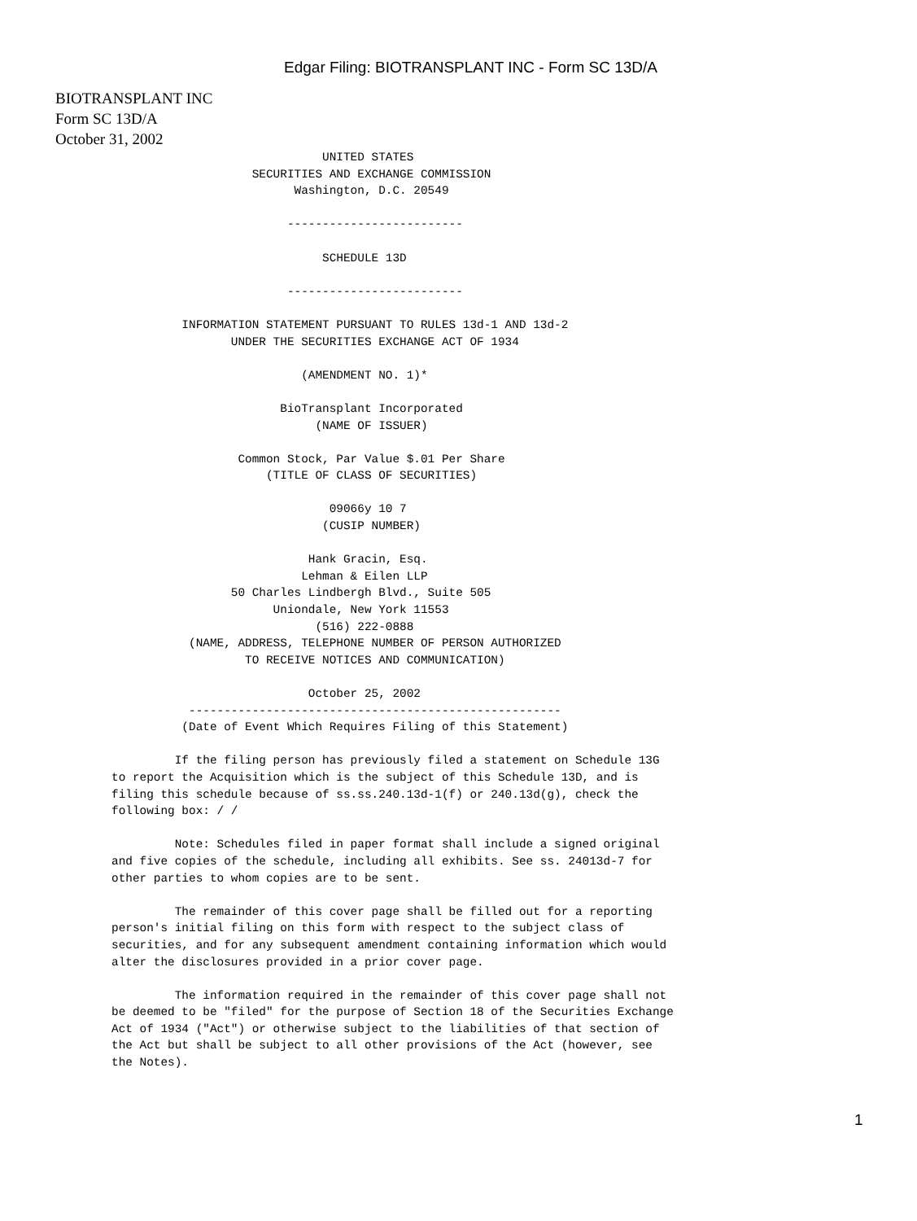Edgar Filing: BIOTRANSPLANT INC - Form SC 13D/A
BIOTRANSPLANT INC
Form SC 13D/A
October 31, 2002
                              UNITED STATES
                    SECURITIES AND EXCHANGE COMMISSION
                          Washington, D.C. 20549

                         -------------------------

                              SCHEDULE 13D

                         -------------------------

          INFORMATION STATEMENT PURSUANT TO RULES 13d-1 AND 13d-2
                 UNDER THE SECURITIES EXCHANGE ACT OF 1934

                           (AMENDMENT NO. 1)*

                        BioTransplant Incorporated
                             (NAME OF ISSUER)

                  Common Stock, Par Value $.01 Per Share
                      (TITLE OF CLASS OF SECURITIES)

                               09066y 10 7
                              (CUSIP NUMBER)

                            Hank Gracin, Esq.
                           Lehman & Eilen LLP
                 50 Charles Lindbergh Blvd., Suite 505
                       Uniondale, New York 11553
                             (516) 222-0888
           (NAME, ADDRESS, TELEPHONE NUMBER OF PERSON AUTHORIZED
                   TO RECEIVE NOTICES AND COMMUNICATION)

                            October 25, 2002
           -----------------------------------------------------
          (Date of Event Which Requires Filing of this Statement)

         If the filing person has previously filed a statement on Schedule 13G
to report the Acquisition which is the subject of this Schedule 13D, and is
filing this schedule because of ss.ss.240.13d-1(f) or 240.13d(g), check the
following box: / /

         Note: Schedules filed in paper format shall include a signed original
and five copies of the schedule, including all exhibits. See ss. 24013d-7 for
other parties to whom copies are to be sent.

         The remainder of this cover page shall be filled out for a reporting
person's initial filing on this form with respect to the subject class of
securities, and for any subsequent amendment containing information which would
alter the disclosures provided in a prior cover page.

         The information required in the remainder of this cover page shall not
be deemed to be "filed" for the purpose of Section 18 of the Securities Exchange
Act of 1934 ("Act") or otherwise subject to the liabilities of that section of
the Act but shall be subject to all other provisions of the Act (however, see
the Notes).
1